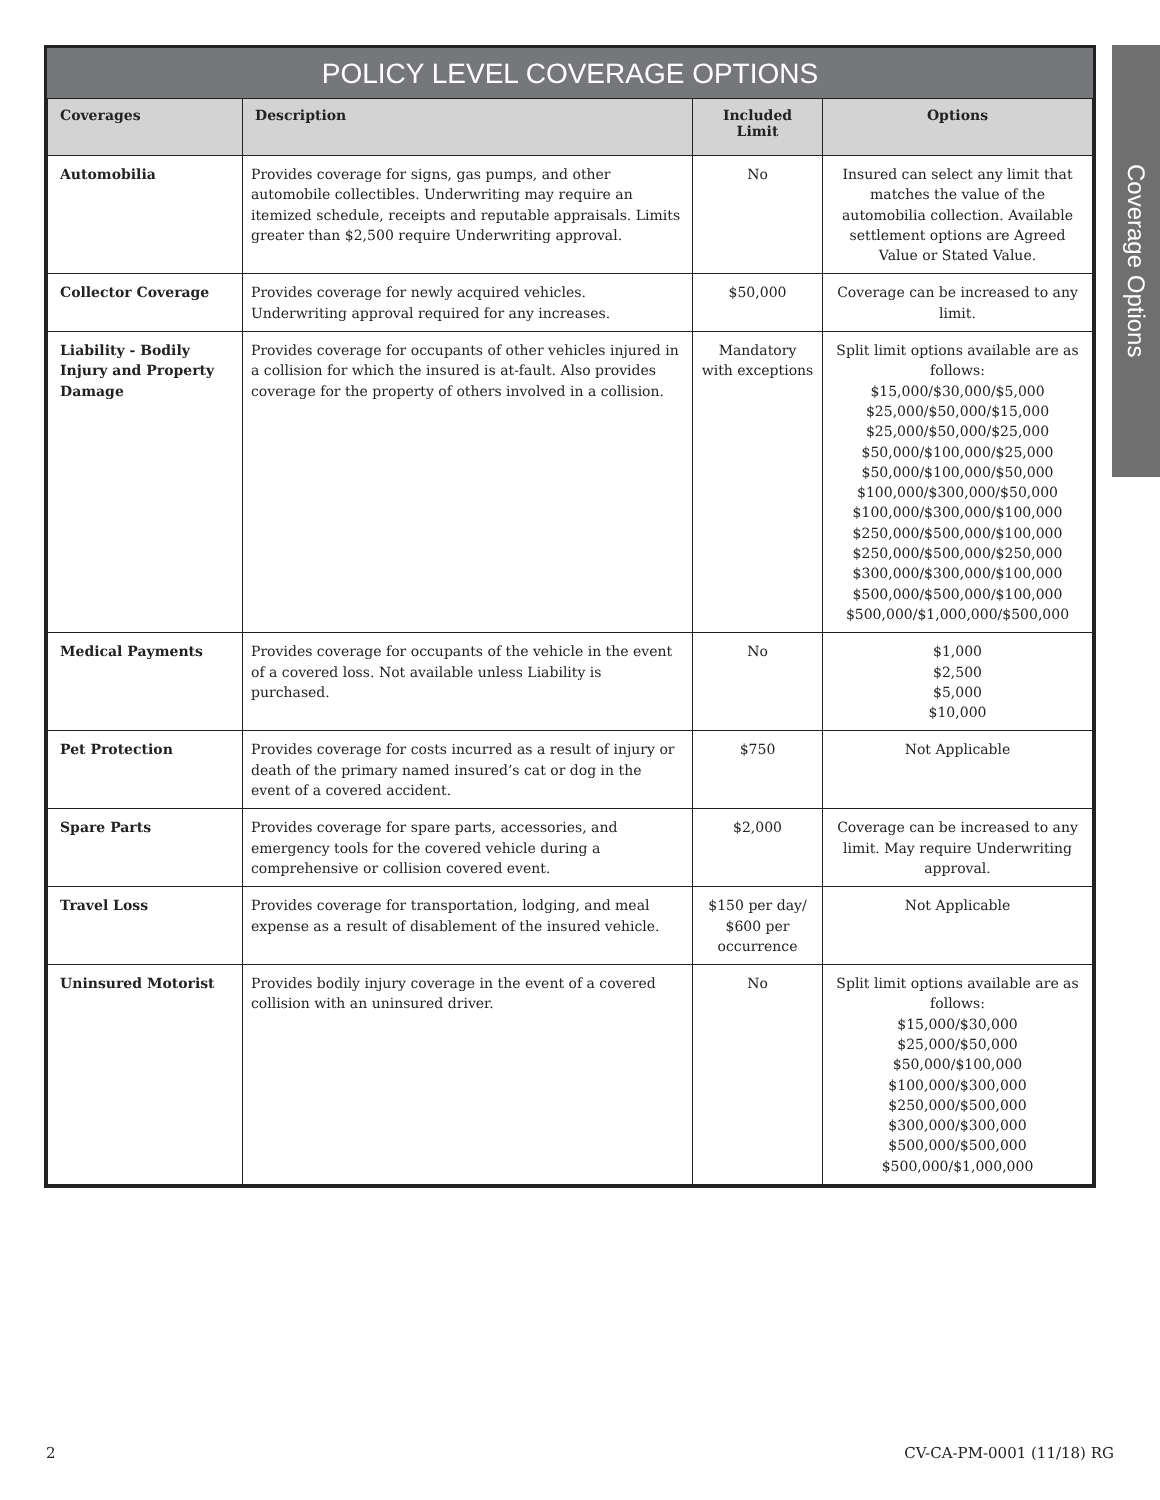POLICY LEVEL COVERAGE OPTIONS
| Coverages | Description | Included Limit | Options |
| --- | --- | --- | --- |
| Automobilia | Provides coverage for signs, gas pumps, and other automobile collectibles. Underwriting may require an itemized schedule, receipts and reputable appraisals. Limits greater than $2,500 require Underwriting approval. | No | Insured can select any limit that matches the value of the automobilia collection. Available settlement options are Agreed Value or Stated Value. |
| Collector Coverage | Provides coverage for newly acquired vehicles. Underwriting approval required for any increases. | $50,000 | Coverage can be increased to any limit. |
| Liability - Bodily Injury and Property Damage | Provides coverage for occupants of other vehicles injured in a collision for which the insured is at-fault. Also provides coverage for the property of others involved in a collision. | Mandatory with exceptions | Split limit options available are as follows: $15,000/$30,000/$5,000 $25,000/$50,000/$15,000 $25,000/$50,000/$25,000 $50,000/$100,000/$25,000 $50,000/$100,000/$50,000 $100,000/$300,000/$50,000 $100,000/$300,000/$100,000 $250,000/$500,000/$100,000 $250,000/$500,000/$250,000 $300,000/$300,000/$100,000 $500,000/$500,000/$100,000 $500,000/$1,000,000/$500,000 |
| Medical Payments | Provides coverage for occupants of the vehicle in the event of a covered loss. Not available unless Liability is purchased. | No | $1,000 $2,500 $5,000 $10,000 |
| Pet Protection | Provides coverage for costs incurred as a result of injury or death of the primary named insured’s cat or dog in the event of a covered accident. | $750 | Not Applicable |
| Spare Parts | Provides coverage for spare parts, accessories, and emergency tools for the covered vehicle during a comprehensive or collision covered event. | $2,000 | Coverage can be increased to any limit. May require Underwriting approval. |
| Travel Loss | Provides coverage for transportation, lodging, and meal expense as a result of disablement of the insured vehicle. | $150 per day/ $600 per occurrence | Not Applicable |
| Uninsured Motorist | Provides bodily injury coverage in the event of a covered collision with an uninsured driver. | No | Split limit options available are as follows: $15,000/$30,000 $25,000/$50,000 $50,000/$100,000 $100,000/$300,000 $250,000/$500,000 $300,000/$300,000 $500,000/$500,000 $500,000/$1,000,000 |
Coverage Options
2 CV-CA-PM-0001 (11/18) RG